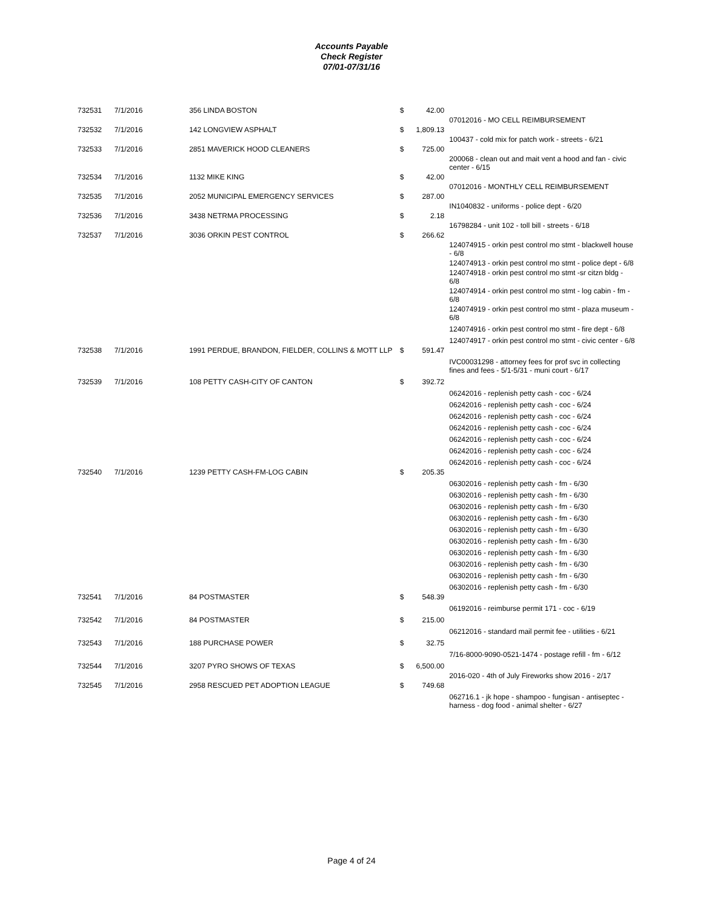Accounts Payable
Check Register
07/01-07/31/16
| 732531 | 7/1/2016 | 356 LINDA BOSTON | $ | 42.00 | |
| | | | | | 07012016 - MO CELL REIMBURSEMENT |
| 732532 | 7/1/2016 | 142 LONGVIEW ASPHALT | $ | 1,809.13 | |
| | | | | | 100437 - cold mix for patch work - streets - 6/21 |
| 732533 | 7/1/2016 | 2851 MAVERICK HOOD CLEANERS | $ | 725.00 | |
| | | | | | 200068 - clean out and mait vent a hood and fan - civic center - 6/15 |
| 732534 | 7/1/2016 | 1132 MIKE KING | $ | 42.00 | |
| | | | | | 07012016 - MONTHLY CELL REIMBURSEMENT |
| 732535 | 7/1/2016 | 2052 MUNICIPAL EMERGENCY SERVICES | $ | 287.00 | |
| | | | | | IN1040832 - uniforms - police dept - 6/20 |
| 732536 | 7/1/2016 | 3438 NETRMA PROCESSING | $ | 2.18 | |
| | | | | | 16798284 - unit 102 - toll bill - streets - 6/18 |
| 732537 | 7/1/2016 | 3036 ORKIN PEST CONTROL | $ | 266.62 | |
| | | | | | 124074915 - orkin pest control mo stmt - blackwell house - 6/8 |
| | | | | | 124074913 - orkin pest control mo stmt - police dept - 6/8 |
| | | | | | 124074918 - orkin pest control mo stmt -sr citzn bldg - 6/8 |
| | | | | | 124074914 - orkin pest control mo stmt - log cabin - fm - 6/8 |
| | | | | | 124074919 - orkin pest control mo stmt - plaza museum - 6/8 |
| | | | | | 124074916 - orkin pest control mo stmt - fire dept - 6/8 |
| | | | | | 124074917 - orkin pest control mo stmt - civic center - 6/8 |
| 732538 | 7/1/2016 | 1991 PERDUE, BRANDON, FIELDER, COLLINS & MOTT LLP | $ | 591.47 | |
| | | | | | IVC00031298 - attorney fees for prof svc in collecting fines and fees - 5/1-5/31 - muni court - 6/17 |
| 732539 | 7/1/2016 | 108 PETTY CASH-CITY OF CANTON | $ | 392.72 | |
| | | | | | 06242016 - replenish petty cash - coc - 6/24 |
| | | | | | 06242016 - replenish petty cash - coc - 6/24 |
| | | | | | 06242016 - replenish petty cash - coc - 6/24 |
| | | | | | 06242016 - replenish petty cash - coc - 6/24 |
| | | | | | 06242016 - replenish petty cash - coc - 6/24 |
| | | | | | 06242016 - replenish petty cash - coc - 6/24 |
| | | | | | 06242016 - replenish petty cash - coc - 6/24 |
| 732540 | 7/1/2016 | 1239 PETTY CASH-FM-LOG CABIN | $ | 205.35 | |
| | | | | | 06302016 - replenish petty cash - fm - 6/30 |
| | | | | | 06302016 - replenish petty cash - fm - 6/30 |
| | | | | | 06302016 - replenish petty cash - fm - 6/30 |
| | | | | | 06302016 - replenish petty cash - fm - 6/30 |
| | | | | | 06302016 - replenish petty cash - fm - 6/30 |
| | | | | | 06302016 - replenish petty cash - fm - 6/30 |
| | | | | | 06302016 - replenish petty cash - fm - 6/30 |
| | | | | | 06302016 - replenish petty cash - fm - 6/30 |
| | | | | | 06302016 - replenish petty cash - fm - 6/30 |
| | | | | | 06302016 - replenish petty cash - fm - 6/30 |
| 732541 | 7/1/2016 | 84 POSTMASTER | $ | 548.39 | |
| | | | | | 06192016 - reimburse permit 171 - coc - 6/19 |
| 732542 | 7/1/2016 | 84 POSTMASTER | $ | 215.00 | |
| | | | | | 06212016 - standard mail permit fee - utilities - 6/21 |
| 732543 | 7/1/2016 | 188 PURCHASE POWER | $ | 32.75 | |
| | | | | | 7/16-8000-9090-0521-1474 - postage refill - fm - 6/12 |
| 732544 | 7/1/2016 | 3207 PYRO SHOWS OF TEXAS | $ | 6,500.00 | |
| | | | | | 2016-020 - 4th of July Fireworks show 2016 - 2/17 |
| 732545 | 7/1/2016 | 2958 RESCUED PET ADOPTION LEAGUE | $ | 749.68 | |
| | | | | | 062716.1 - jk hope - shampoo - fungisan - antiseptec - harness - dog food - animal shelter - 6/27 |
Page 4 of 24